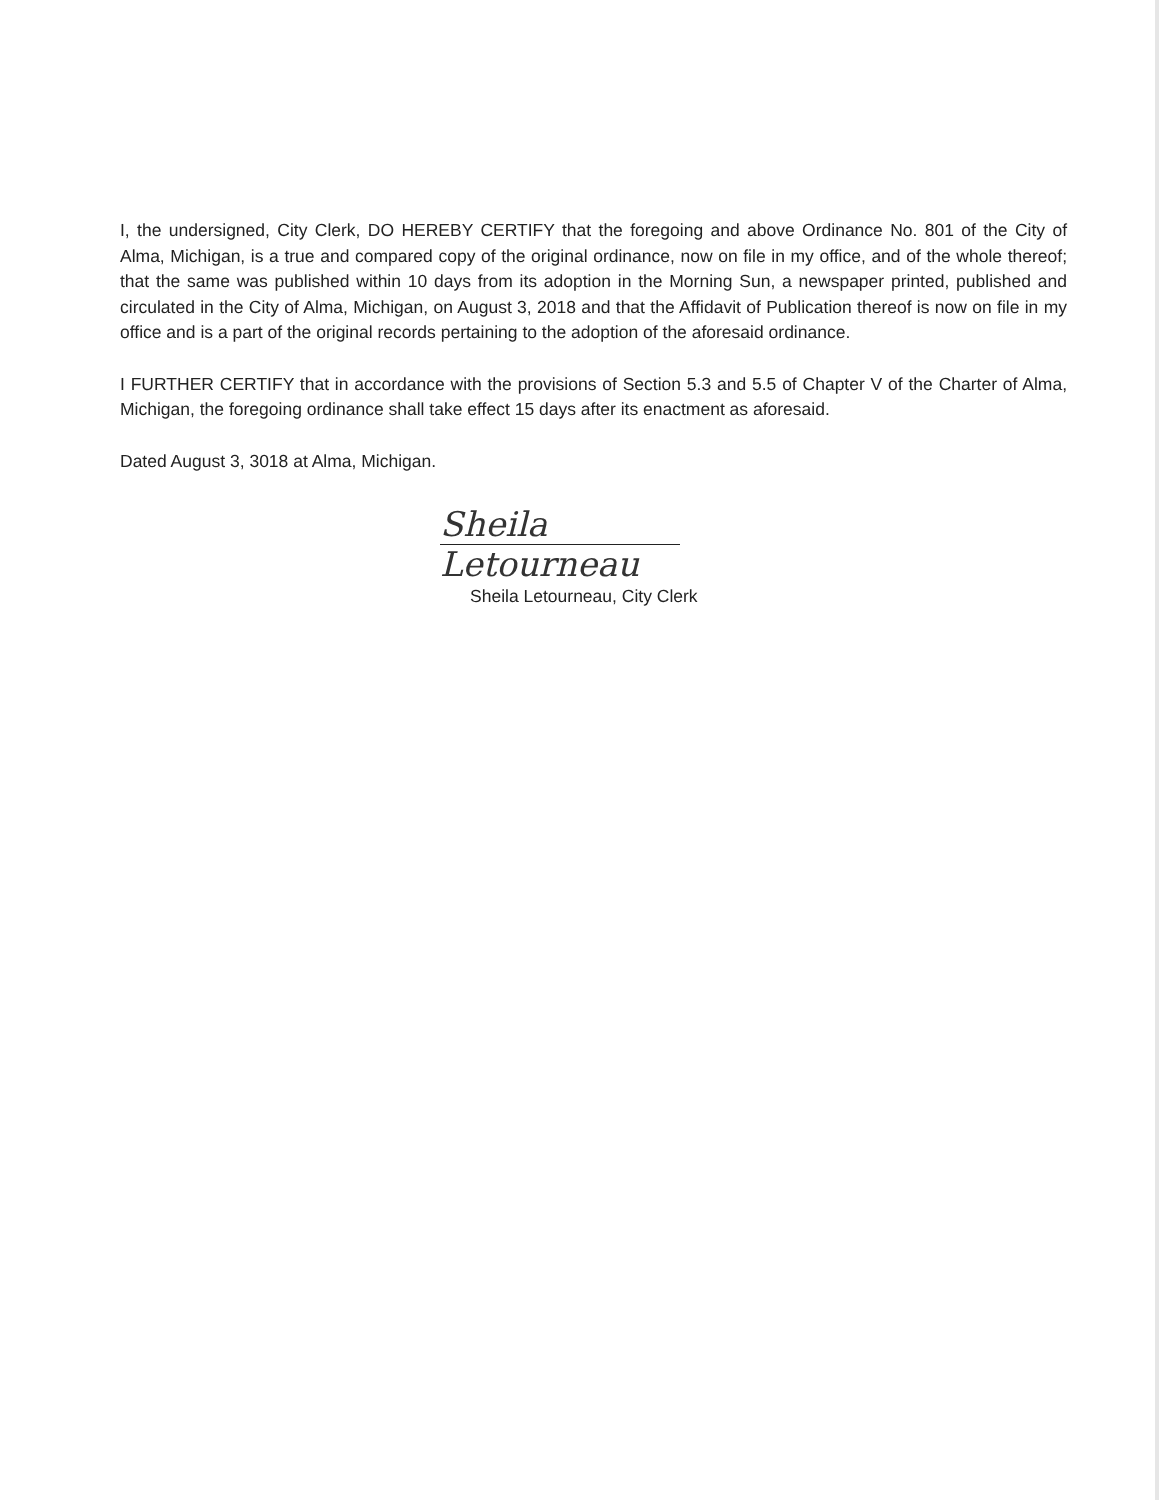I, the undersigned, City Clerk, DO HEREBY CERTIFY that the foregoing and above Ordinance No. 801 of the City of Alma, Michigan, is a true and compared copy of the original ordinance, now on file in my office, and of the whole thereof; that the same was published within 10 days from its adoption in the Morning Sun, a newspaper printed, published and circulated in the City of Alma, Michigan, on August 3, 2018 and that the Affidavit of Publication thereof is now on file in my office and is a part of the original records pertaining to the adoption of the aforesaid ordinance.
I FURTHER CERTIFY that in accordance with the provisions of Section 5.3 and 5.5 of Chapter V of the Charter of Alma, Michigan, the foregoing ordinance shall take effect 15 days after its enactment as aforesaid.
Dated August 3, 3018 at Alma, Michigan.
Sheila Letourneau
Sheila Letourneau, City Clerk